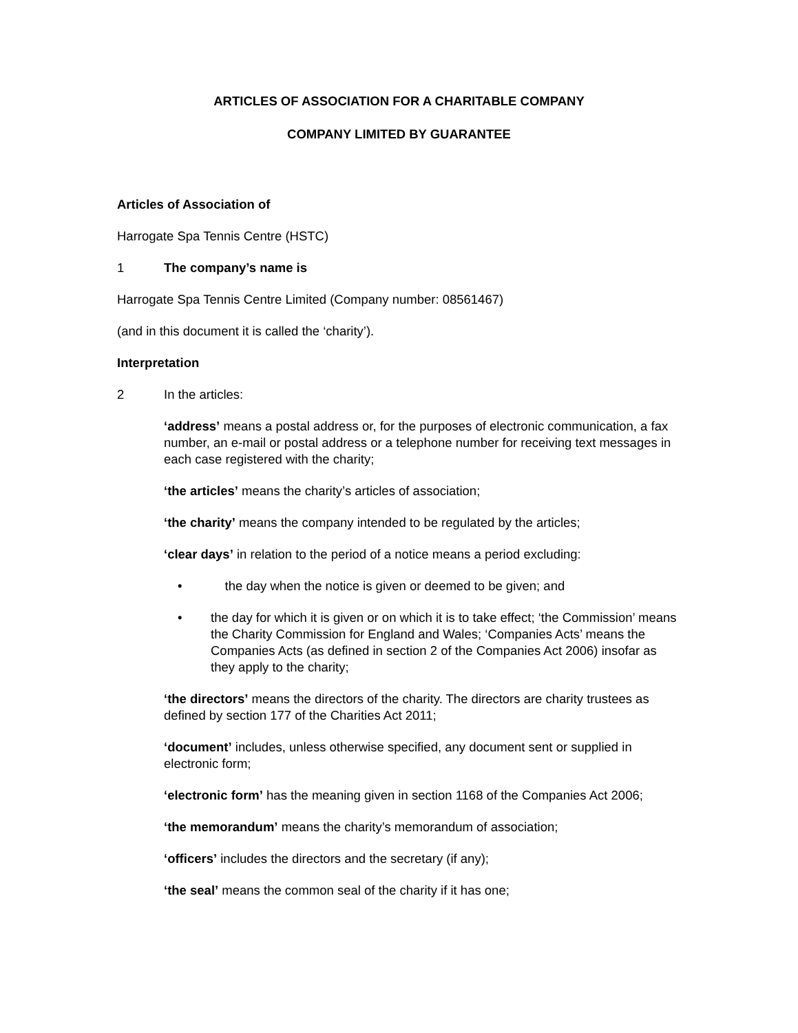ARTICLES OF ASSOCIATION FOR A CHARITABLE COMPANY
COMPANY LIMITED BY GUARANTEE
Articles of Association of
Harrogate Spa Tennis Centre (HSTC)
1 The company’s name is
Harrogate Spa Tennis Centre Limited (Company number: 08561467)
(and in this document it is called the ‘charity’).
Interpretation
2 In the articles:
‘address’ means a postal address or, for the purposes of electronic communication, a fax number, an e-mail or postal address or a telephone number for receiving text messages in each case registered with the charity;
‘the articles’ means the charity’s articles of association;
‘the charity’ means the company intended to be regulated by the articles;
‘clear days’ in relation to the period of a notice means a period excluding:
• the day when the notice is given or deemed to be given; and
• the day for which it is given or on which it is to take effect; ‘the Commission’ means the Charity Commission for England and Wales; ‘Companies Acts’ means the Companies Acts (as defined in section 2 of the Companies Act 2006) insofar as they apply to the charity;
‘the directors’ means the directors of the charity. The directors are charity trustees as defined by section 177 of the Charities Act 2011;
‘document’ includes, unless otherwise specified, any document sent or supplied in electronic form;
‘electronic form’ has the meaning given in section 1168 of the Companies Act 2006;
‘the memorandum’ means the charity’s memorandum of association;
‘officers’ includes the directors and the secretary (if any);
‘the seal’ means the common seal of the charity if it has one;